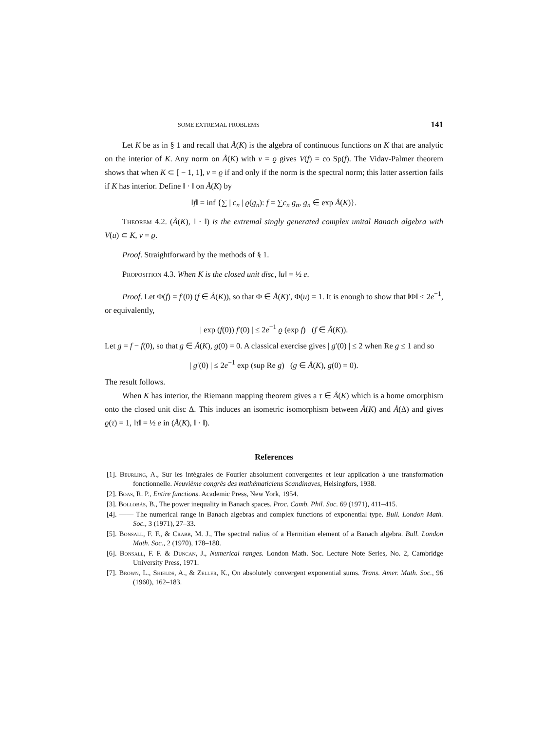SOME EXTREMAL PROBLEMS 141
Let K be as in § 1 and recall that Å(K) is the algebra of continuous functions on K that are analytic on the interior of K. Any norm on Å(K) with v = ϱ gives V(f) = co Sp(f). The Vidav-Palmer theorem shows that when K ⊂ [ − 1, 1], v = ϱ if and only if the norm is the spectral norm; this latter assertion fails if K has interior. Define ‖ · ‖ on Å(K) by
‖f‖ = inf {∑ | c<sub>n</sub> | ϱ(g<sub>n</sub>): f = ∑c<sub>n</sub> g<sub>n</sub>, g<sub>n</sub> ∈ exp Å(K)}.
Theorem 4.2. (Å(K), ‖ · ‖) is the extremal singly generated complex unital Banach algebra with V(u) ⊂ K, v = ϱ.
Proof. Straightforward by the methods of § 1.
Proposition 4.3. When K is the closed unit disc, ‖u‖ = ½ e.
Proof. Let Φ(f) = f′(0) (f ∈ Å(K)), so that Φ ∈ Å(K)′, Φ(u) = 1. It is enough to show that ‖Φ‖ ≤ 2e<sup>−1</sup>, or equivalently,
| exp (f(0)) f′(0) | ≤ 2e<sup>−1</sup> ϱ (exp f) (f ∈ Å(K)).
Let g = f − f(0), so that g ∈ Å(K), g(0) = 0. A classical exercise gives | g′(0) | ≤ 2 when Re g ≤ 1 and so
| g′(0) | ≤ 2e<sup>−1</sup> exp (sup Re g) (g ∈ Å(K), g(0) = 0).
The result follows.
When K has interior, the Riemann mapping theorem gives a τ ∈ Å(K) which is a home omorphism onto the closed unit disc Δ. This induces an isometric isomorphism between Å(K) and Å(Δ) and gives ϱ(τ) = 1, ‖τ‖ = ½ e in (Å(K), ‖ · ‖).
References
[1]. Beurling, A., Sur les intégrales de Fourier absolument convergentes et leur application à une transformation fonctionnelle. Neuvième congrès des mathématiciens Scandinaves, Helsingfors, 1938.
[2]. Boas, R. P., Entire functions. Academic Press, New York, 1954.
[3]. Bollobás, B., The power inequality in Banach spaces. Proc. Camb. Phil. Soc. 69 (1971), 411–415.
[4]. —— The numerical range in Banach algebras and complex functions of exponential type. Bull. London Math. Soc., 3 (1971), 27–33.
[5]. Bonsall, F. F., & Crabb, M. J., The spectral radius of a Hermitian element of a Banach algebra. Bull. London Math. Soc., 2 (1970), 178–180.
[6]. Bonsall, F. F. & Duncan, J., Numerical ranges. London Math. Soc. Lecture Note Series, No. 2, Cambridge University Press, 1971.
[7]. Brown, L., Shields, A., & Zeller, K., On absolutely convergent exponential sums. Trans. Amer. Math. Soc., 96 (1960), 162–183.